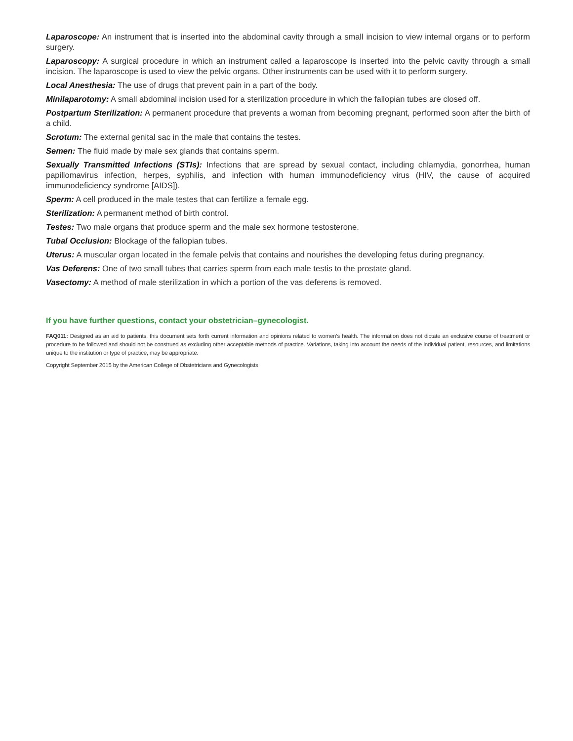Laparoscope: An instrument that is inserted into the abdominal cavity through a small incision to view internal organs or to perform surgery.
Laparoscopy: A surgical procedure in which an instrument called a laparoscope is inserted into the pelvic cavity through a small incision. The laparoscope is used to view the pelvic organs. Other instruments can be used with it to perform surgery.
Local Anesthesia: The use of drugs that prevent pain in a part of the body.
Minilaparotomy: A small abdominal incision used for a sterilization procedure in which the fallopian tubes are closed off.
Postpartum Sterilization: A permanent procedure that prevents a woman from becoming pregnant, performed soon after the birth of a child.
Scrotum: The external genital sac in the male that contains the testes.
Semen: The fluid made by male sex glands that contains sperm.
Sexually Transmitted Infections (STIs): Infections that are spread by sexual contact, including chlamydia, gonorrhea, human papillomavirus infection, herpes, syphilis, and infection with human immunodeficiency virus (HIV, the cause of acquired immunodeficiency syndrome [AIDS]).
Sperm: A cell produced in the male testes that can fertilize a female egg.
Sterilization: A permanent method of birth control.
Testes: Two male organs that produce sperm and the male sex hormone testosterone.
Tubal Occlusion: Blockage of the fallopian tubes.
Uterus: A muscular organ located in the female pelvis that contains and nourishes the developing fetus during pregnancy.
Vas Deferens: One of two small tubes that carries sperm from each male testis to the prostate gland.
Vasectomy: A method of male sterilization in which a portion of the vas deferens is removed.
If you have further questions, contact your obstetrician–gynecologist.
FAQ011: Designed as an aid to patients, this document sets forth current information and opinions related to women’s health. The information does not dictate an exclusive course of treatment or procedure to be followed and should not be construed as excluding other acceptable methods of practice. Variations, taking into account the needs of the individual patient, resources, and limitations unique to the institution or type of practice, may be appropriate.
Copyright September 2015 by the American College of Obstetricians and Gynecologists